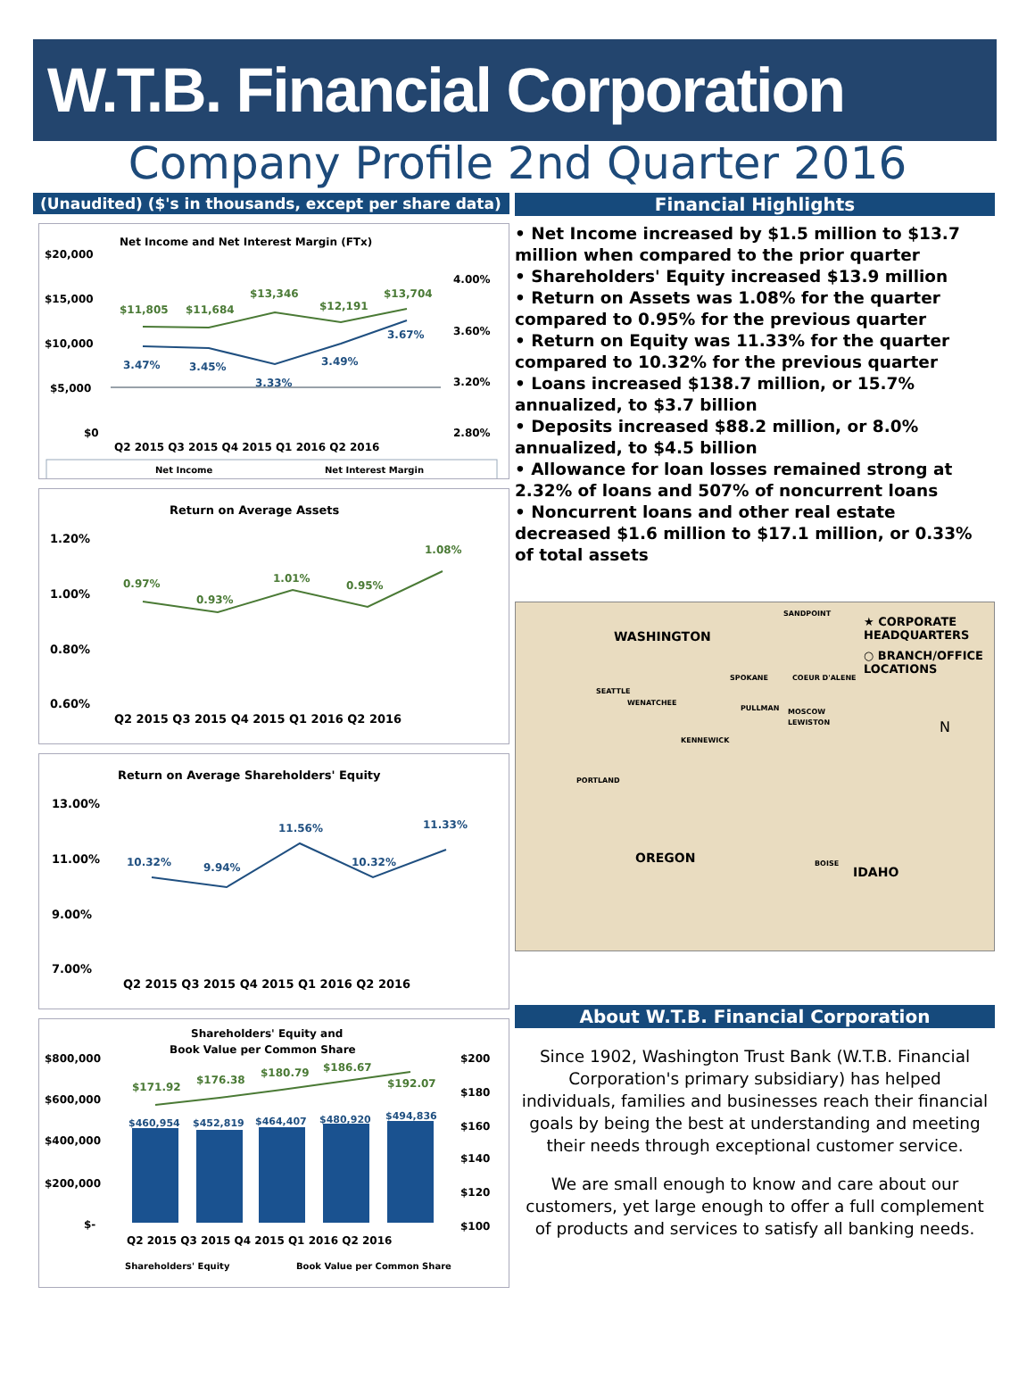W.T.B. Financial Corporation
Company Profile 2nd Quarter 2016
(Unaudited) ($'s in thousands, except per share data)
Net Income and Net Interest Margin (FTx)
$20,000
$15,000
$10,000
$5,000
$0
4.00%
3.60%
3.20%
2.80%
$11,805
$11,684
$13,346
$12,191
$13,704
3.47%
3.45%
3.33%
3.49%
3.67%
Q2 2015 Q3 2015 Q4 2015 Q1 2016 Q2 2016
Net Income
Net Interest Margin
Return on Average Assets
1.20%
1.00%
0.80%
0.60%
0.97%
0.93%
1.01%
0.95%
1.08%
Q2 2015 Q3 2015 Q4 2015 Q1 2016 Q2 2016
Return on Average Shareholders' Equity
13.00%
11.00%
9.00%
7.00%
10.32%
9.94%
11.56%
10.32%
11.33%
Q2 2015 Q3 2015 Q4 2015 Q1 2016 Q2 2016
Shareholders' Equity and
Book Value per Common Share
$800,000
$600,000
$400,000
$200,000
$-
$200
$180
$160
$140
$120
$100
$171.92
$176.38
$180.79
$186.67
$192.07
$460,954
$452,819
$464,407
$480,920
$494,836
Q2 2015 Q3 2015 Q4 2015 Q1 2016 Q2 2016
Shareholders' Equity
Book Value per Common Share
Financial Highlights
• Net Income increased by $1.5 million to $13.7 million when compared to the prior quarter
• Shareholders' Equity increased $13.9 million
• Return on Assets was 1.08% for the quarter compared to 0.95% for the previous quarter
• Return on Equity was 11.33% for the quarter compared to 10.32% for the previous quarter
• Loans increased $138.7 million, or 15.7% annualized, to $3.7 billion
• Deposits increased $88.2 million, or 8.0% annualized, to $4.5 billion
• Allowance for loan losses remained strong at 2.32% of loans and 507% of noncurrent loans
• Noncurrent loans and other real estate decreased $1.6 million to $17.1 million, or 0.33% of total assets
WASHINGTON
SANDPOINT
★ CORPORATE
HEADQUARTERS
○ BRANCH/OFFICE
LOCATIONS
SEATTLE
SPOKANE COEUR D'ALENE
WENATCHEE
PULLMAN MOSCOW
LEWISTON
KENNEWICK
PORTLAND
OREGON BOISE
IDAHO
N
About W.T.B. Financial Corporation
Since 1902, Washington Trust Bank (W.T.B. Financial Corporation's primary subsidiary) has helped individuals, families and businesses reach their financial goals by being the best at understanding and meeting their needs through exceptional customer service.
We are small enough to know and care about our customers, yet large enough to offer a full complement of products and services to satisfy all banking needs.